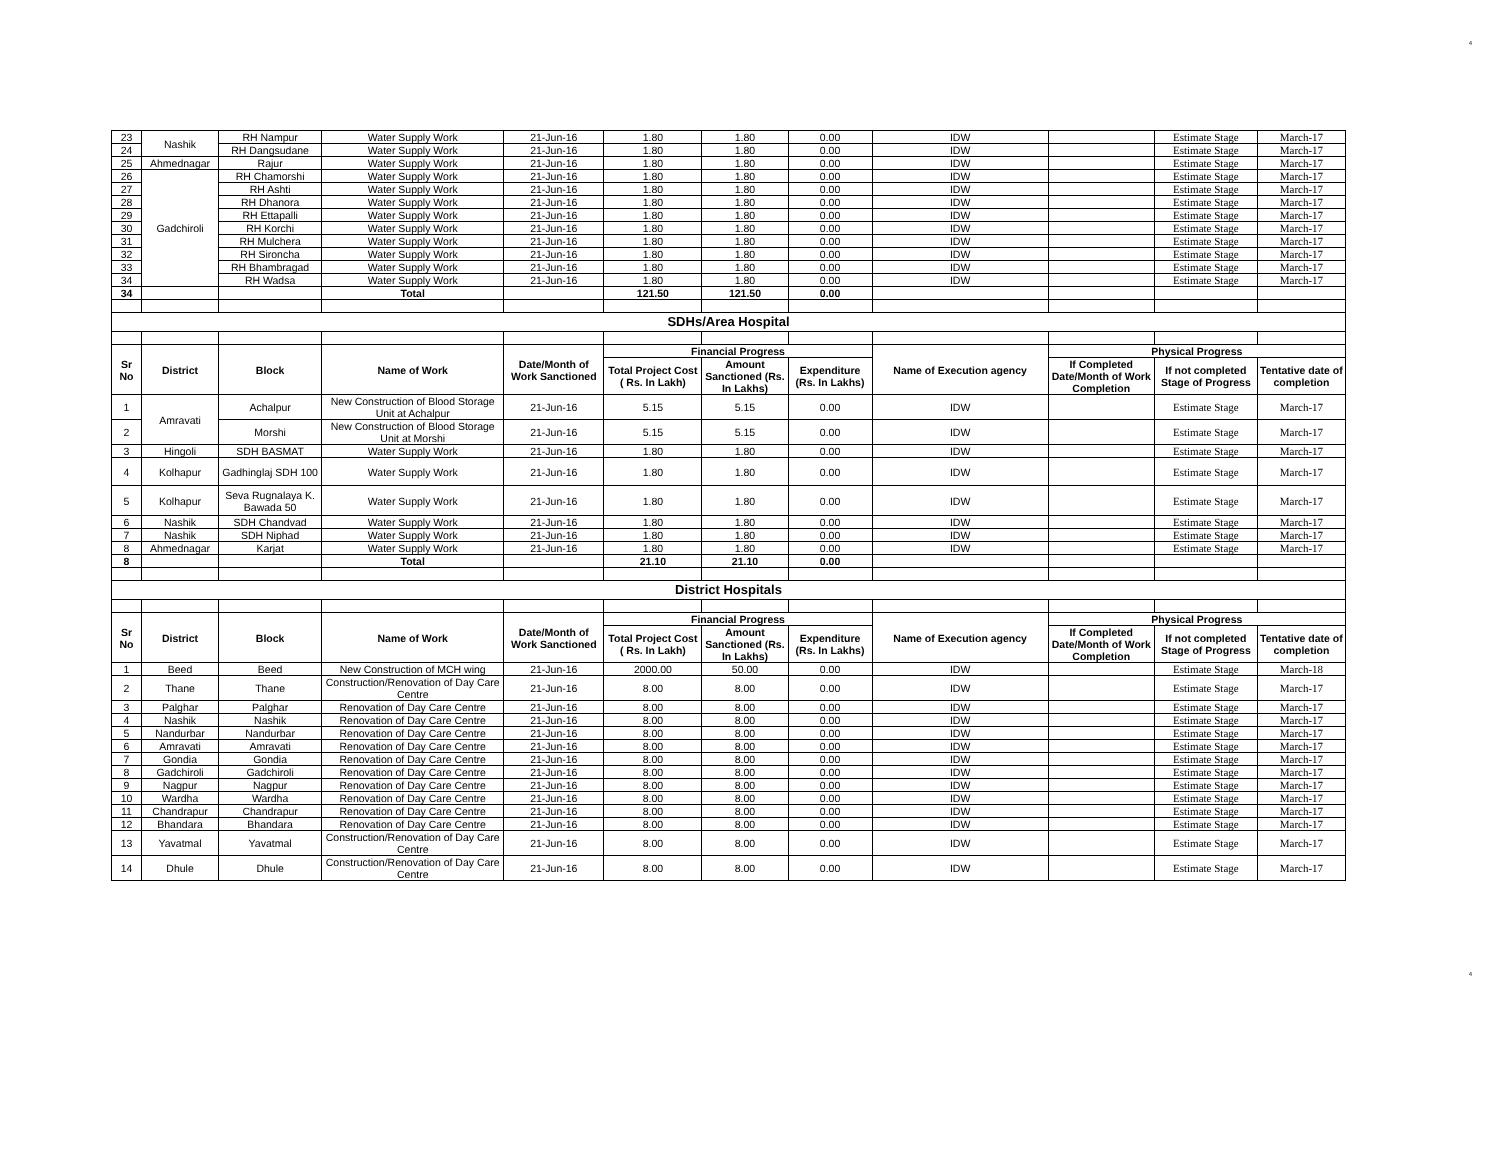4
| 23 | Nashik | RH Nampur | Water Supply Work | 21-Jun-16 | 1.80 | 1.80 | 0.00 | IDW | | Estimate Stage | March-17 |
| 24 | | RH Dangsudane | Water Supply Work | 21-Jun-16 | 1.80 | 1.80 | 0.00 | IDW | | Estimate Stage | March-17 |
| 25 | Ahmednagar | Rajur | Water Supply Work | 21-Jun-16 | 1.80 | 1.80 | 0.00 | IDW | | Estimate Stage | March-17 |
| 26 | Gadchiroli | RH Chamorshi | Water Supply Work | 21-Jun-16 | 1.80 | 1.80 | 0.00 | IDW | | Estimate Stage | March-17 |
| 27 | | RH Ashti | Water Supply Work | 21-Jun-16 | 1.80 | 1.80 | 0.00 | IDW | | Estimate Stage | March-17 |
| 28 | | RH Dhanora | Water Supply Work | 21-Jun-16 | 1.80 | 1.80 | 0.00 | IDW | | Estimate Stage | March-17 |
| 29 | | RH Ettapalli | Water Supply Work | 21-Jun-16 | 1.80 | 1.80 | 0.00 | IDW | | Estimate Stage | March-17 |
| 30 | | RH Korchi | Water Supply Work | 21-Jun-16 | 1.80 | 1.80 | 0.00 | IDW | | Estimate Stage | March-17 |
| 31 | | RH Mulchera | Water Supply Work | 21-Jun-16 | 1.80 | 1.80 | 0.00 | IDW | | Estimate Stage | March-17 |
| 32 | | RH Sironcha | Water Supply Work | 21-Jun-16 | 1.80 | 1.80 | 0.00 | IDW | | Estimate Stage | March-17 |
| 33 | | RH Bhambragad | Water Supply Work | 21-Jun-16 | 1.80 | 1.80 | 0.00 | IDW | | Estimate Stage | March-17 |
| 34 | | RH Wadsa | Water Supply Work | 21-Jun-16 | 1.80 | 1.80 | 0.00 | IDW | | Estimate Stage | March-17 |
| 34 | | | Total | | 121.50 | 121.50 | 0.00 | | | | |
| SDHs/Area Hospital | | | | | | | | | | | |
| Sr No | District | Block | Name of Work | Date/Month of Work Sanctioned | Financial Progress | | | Name of Execution agency | Physical Progress | | |
| | | | | | Total Project Cost ( Rs. In Lakh) | Amount Sanctioned (Rs. In Lakhs) | Expenditure (Rs. In Lakhs) | | If Completed Date/Month of Work Completion | If not completed Stage of Progress | Tentative date of completion |
| 1 | Amravati | Achalpur | New Construction of Blood Storage Unit at Achalpur | 21-Jun-16 | 5.15 | 5.15 | 0.00 | IDW | | Estimate Stage | March-17 |
| 2 | | Morshi | New Construction of Blood Storage Unit at Morshi | 21-Jun-16 | 5.15 | 5.15 | 0.00 | IDW | | Estimate Stage | March-17 |
| 3 | Hingoli | SDH BASMAT | Water Supply Work | 21-Jun-16 | 1.80 | 1.80 | 0.00 | IDW | | Estimate Stage | March-17 |
| 4 | Kolhapur | Gadhinglaj SDH 100 | Water Supply Work | 21-Jun-16 | 1.80 | 1.80 | 0.00 | IDW | | Estimate Stage | March-17 |
| 5 | Kolhapur | Seva Rugnalaya K. Bawada 50 | Water Supply Work | 21-Jun-16 | 1.80 | 1.80 | 0.00 | IDW | | Estimate Stage | March-17 |
| 6 | Nashik | SDH Chandvad | Water Supply Work | 21-Jun-16 | 1.80 | 1.80 | 0.00 | IDW | | Estimate Stage | March-17 |
| 7 | Nashik | SDH Niphad | Water Supply Work | 21-Jun-16 | 1.80 | 1.80 | 0.00 | IDW | | Estimate Stage | March-17 |
| 8 | Ahmednagar | Karjat | Water Supply Work | 21-Jun-16 | 1.80 | 1.80 | 0.00 | IDW | | Estimate Stage | March-17 |
| 8 | | | Total | | 21.10 | 21.10 | 0.00 | | | | |
| District Hospitals | | | | | | | | | | | |
| Sr No | District | Block | Name of Work | Date/Month of Work Sanctioned | Financial Progress | | | Name of Execution agency | Physical Progress | | |
| | | | | | Total Project Cost ( Rs. In Lakh) | Amount Sanctioned (Rs. In Lakhs) | Expenditure (Rs. In Lakhs) | | If Completed Date/Month of Work Completion | If not completed Stage of Progress | Tentative date of completion |
| 1 | Beed | Beed | New Construction of MCH wing | 21-Jun-16 | 2000.00 | 50.00 | 0.00 | IDW | | Estimate Stage | March-18 |
| 2 | Thane | Thane | Construction/Renovation of Day Care Centre | 21-Jun-16 | 8.00 | 8.00 | 0.00 | IDW | | Estimate Stage | March-17 |
| 3 | Palghar | Palghar | Renovation of Day Care Centre | 21-Jun-16 | 8.00 | 8.00 | 0.00 | IDW | | Estimate Stage | March-17 |
| 4 | Nashik | Nashik | Renovation of Day Care Centre | 21-Jun-16 | 8.00 | 8.00 | 0.00 | IDW | | Estimate Stage | March-17 |
| 5 | Nandurbar | Nandurbar | Renovation of Day Care Centre | 21-Jun-16 | 8.00 | 8.00 | 0.00 | IDW | | Estimate Stage | March-17 |
| 6 | Amravati | Amravati | Renovation of Day Care Centre | 21-Jun-16 | 8.00 | 8.00 | 0.00 | IDW | | Estimate Stage | March-17 |
| 7 | Gondia | Gondia | Renovation of Day Care Centre | 21-Jun-16 | 8.00 | 8.00 | 0.00 | IDW | | Estimate Stage | March-17 |
| 8 | Gadchiroli | Gadchiroli | Renovation of Day Care Centre | 21-Jun-16 | 8.00 | 8.00 | 0.00 | IDW | | Estimate Stage | March-17 |
| 9 | Nagpur | Nagpur | Renovation of Day Care Centre | 21-Jun-16 | 8.00 | 8.00 | 0.00 | IDW | | Estimate Stage | March-17 |
| 10 | Wardha | Wardha | Renovation of Day Care Centre | 21-Jun-16 | 8.00 | 8.00 | 0.00 | IDW | | Estimate Stage | March-17 |
| 11 | Chandrapur | Chandrapur | Renovation of Day Care Centre | 21-Jun-16 | 8.00 | 8.00 | 0.00 | IDW | | Estimate Stage | March-17 |
| 12 | Bhandara | Bhandara | Renovation of Day Care Centre | 21-Jun-16 | 8.00 | 8.00 | 0.00 | IDW | | Estimate Stage | March-17 |
| 13 | Yavatmal | Yavatmal | Construction/Renovation of Day Care Centre | 21-Jun-16 | 8.00 | 8.00 | 0.00 | IDW | | Estimate Stage | March-17 |
| 14 | Dhule | Dhule | Construction/Renovation of Day Care Centre | 21-Jun-16 | 8.00 | 8.00 | 0.00 | IDW | | Estimate Stage | March-17 |
4